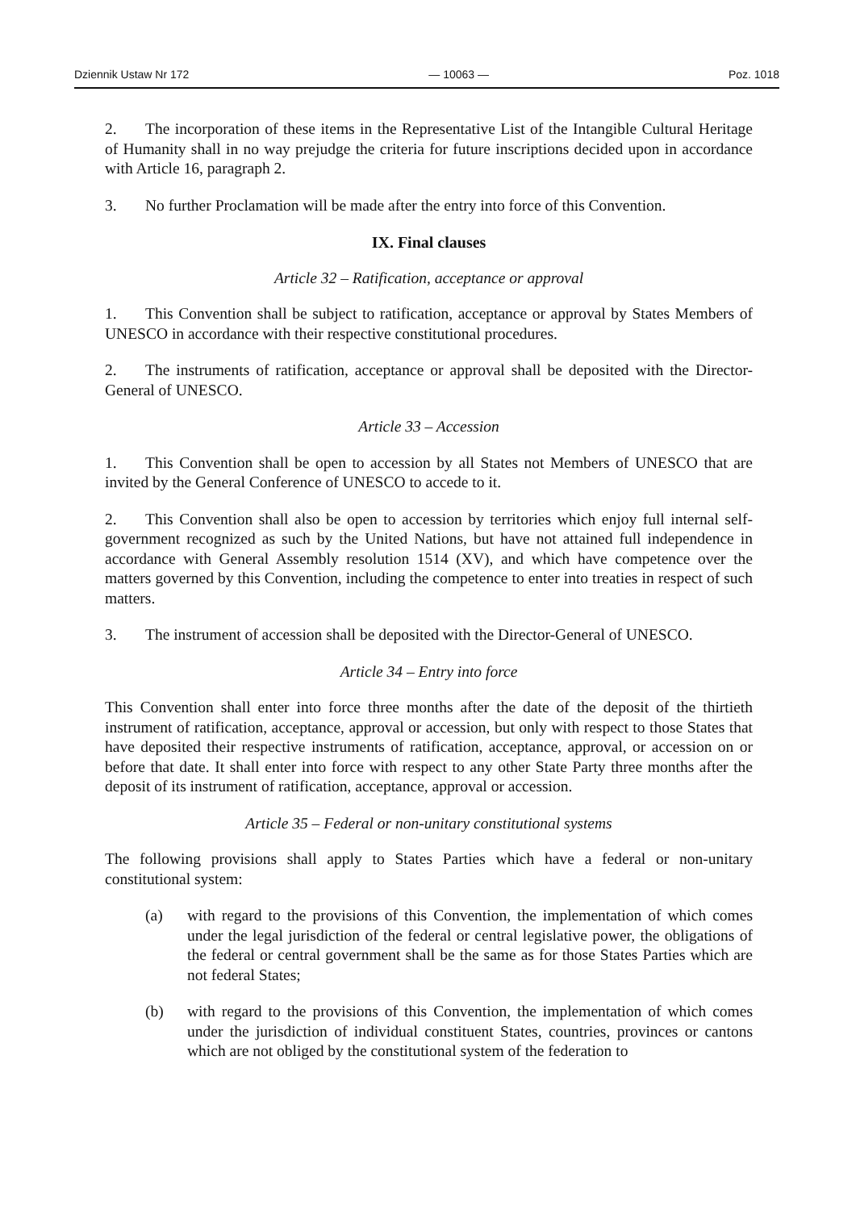Dziennik Ustaw Nr 172 — 10063 — Poz. 1018
2. The incorporation of these items in the Representative List of the Intangible Cultural Heritage of Humanity shall in no way prejudge the criteria for future inscriptions decided upon in accordance with Article 16, paragraph 2.
3. No further Proclamation will be made after the entry into force of this Convention.
IX. Final clauses
Article 32 – Ratification, acceptance or approval
1. This Convention shall be subject to ratification, acceptance or approval by States Members of UNESCO in accordance with their respective constitutional procedures.
2. The instruments of ratification, acceptance or approval shall be deposited with the Director-General of UNESCO.
Article 33 – Accession
1. This Convention shall be open to accession by all States not Members of UNESCO that are invited by the General Conference of UNESCO to accede to it.
2. This Convention shall also be open to accession by territories which enjoy full internal self-government recognized as such by the United Nations, but have not attained full independence in accordance with General Assembly resolution 1514 (XV), and which have competence over the matters governed by this Convention, including the competence to enter into treaties in respect of such matters.
3. The instrument of accession shall be deposited with the Director-General of UNESCO.
Article 34 – Entry into force
This Convention shall enter into force three months after the date of the deposit of the thirtieth instrument of ratification, acceptance, approval or accession, but only with respect to those States that have deposited their respective instruments of ratification, acceptance, approval, or accession on or before that date. It shall enter into force with respect to any other State Party three months after the deposit of its instrument of ratification, acceptance, approval or accession.
Article 35 – Federal or non-unitary constitutional systems
The following provisions shall apply to States Parties which have a federal or non-unitary constitutional system:
(a) with regard to the provisions of this Convention, the implementation of which comes under the legal jurisdiction of the federal or central legislative power, the obligations of the federal or central government shall be the same as for those States Parties which are not federal States;
(b) with regard to the provisions of this Convention, the implementation of which comes under the jurisdiction of individual constituent States, countries, provinces or cantons which are not obliged by the constitutional system of the federation to